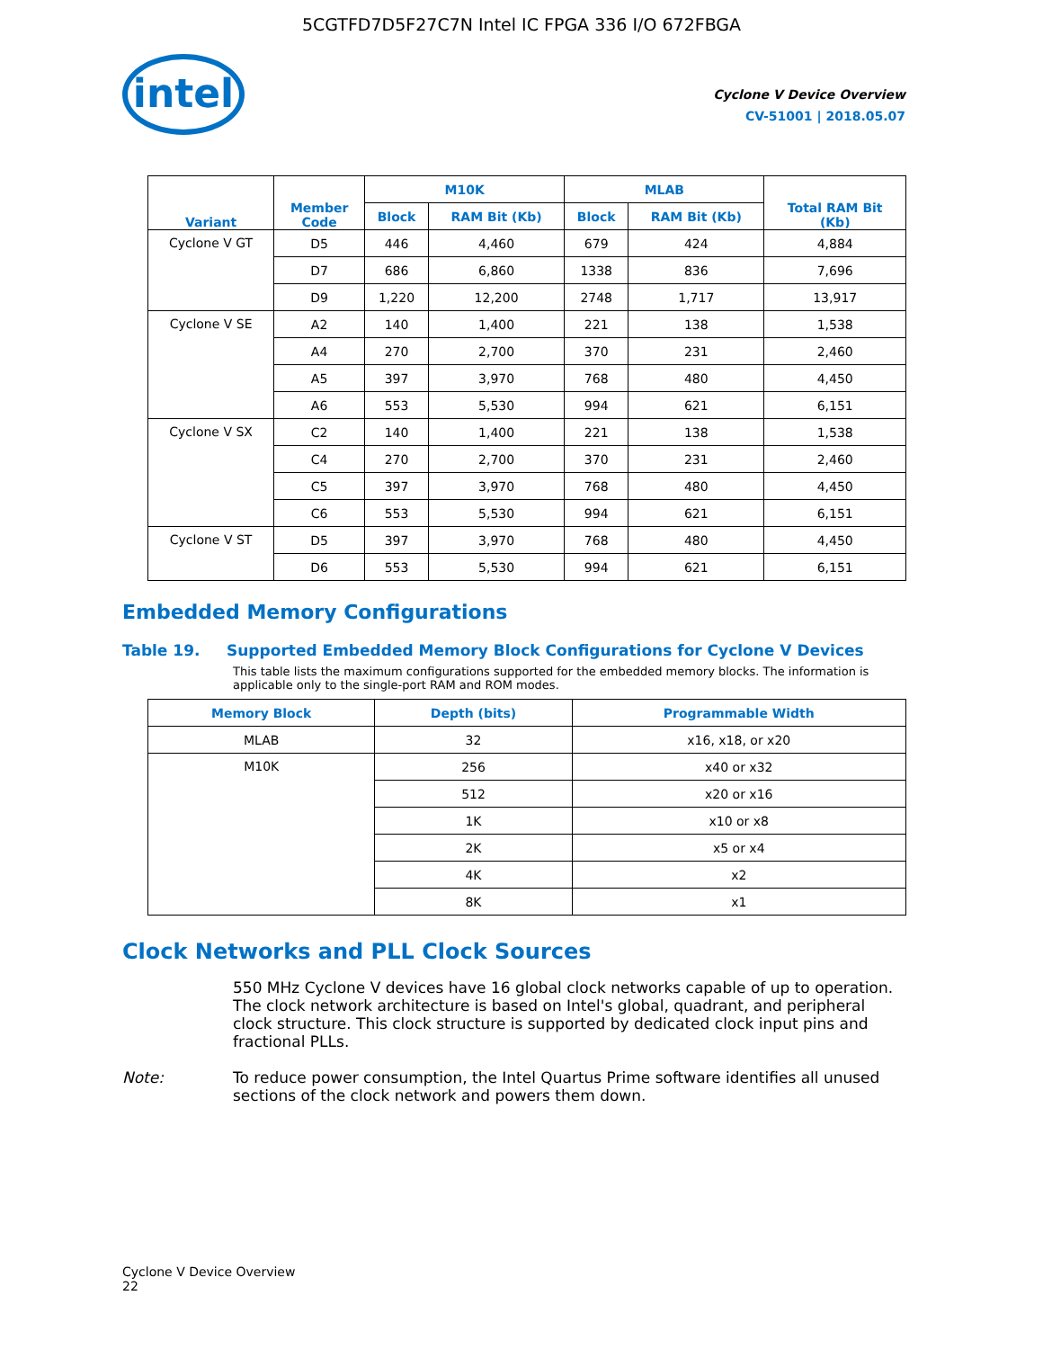5CGTFD7D5F27C7N Intel IC FPGA 336 I/O 672FBGA
intel
Cyclone V Device Overview
CV-51001 | 2018.05.07
| Variant | Member Code | M10K | | MLAB | | Total RAM Bit (Kb) |
| --- | --- | --- | --- | --- | --- | --- |
| | | Block | RAM Bit (Kb) | Block | RAM Bit (Kb) | |
| Cyclone V GT | D5 | 446 | 4,460 | 679 | 424 | 4,884 |
| | D7 | 686 | 6,860 | 1338 | 836 | 7,696 |
| | D9 | 1,220 | 12,200 | 2748 | 1,717 | 13,917 |
| Cyclone V SE | A2 | 140 | 1,400 | 221 | 138 | 1,538 |
| | A4 | 270 | 2,700 | 370 | 231 | 2,460 |
| | A5 | 397 | 3,970 | 768 | 480 | 4,450 |
| | A6 | 553 | 5,530 | 994 | 621 | 6,151 |
| Cyclone V SX | C2 | 140 | 1,400 | 221 | 138 | 1,538 |
| | C4 | 270 | 2,700 | 370 | 231 | 2,460 |
| | C5 | 397 | 3,970 | 768 | 480 | 4,450 |
| | C6 | 553 | 5,530 | 994 | 621 | 6,151 |
| Cyclone V ST | D5 | 397 | 3,970 | 768 | 480 | 4,450 |
| | D6 | 553 | 5,530 | 994 | 621 | 6,151 |
Embedded Memory Configurations
Table 19. Supported Embedded Memory Block Configurations for Cyclone V Devices
This table lists the maximum configurations supported for the embedded memory blocks. The information is applicable only to the single-port RAM and ROM modes.
| Memory Block | Depth (bits) | Programmable Width |
| --- | --- | --- |
| MLAB | 32 | x16, x18, or x20 |
| M10K | 256 | x40 or x32 |
| | 512 | x20 or x16 |
| | 1K | x10 or x8 |
| | 2K | x5 or x4 |
| | 4K | x2 |
| | 8K | x1 |
Clock Networks and PLL Clock Sources
550 MHz Cyclone V devices have 16 global clock networks capable of up to operation. The clock network architecture is based on Intel's global, quadrant, and peripheral clock structure. This clock structure is supported by dedicated clock input pins and fractional PLLs.
Note: To reduce power consumption, the Intel Quartus Prime software identifies all unused sections of the clock network and powers them down.
Cyclone V Device Overview
22